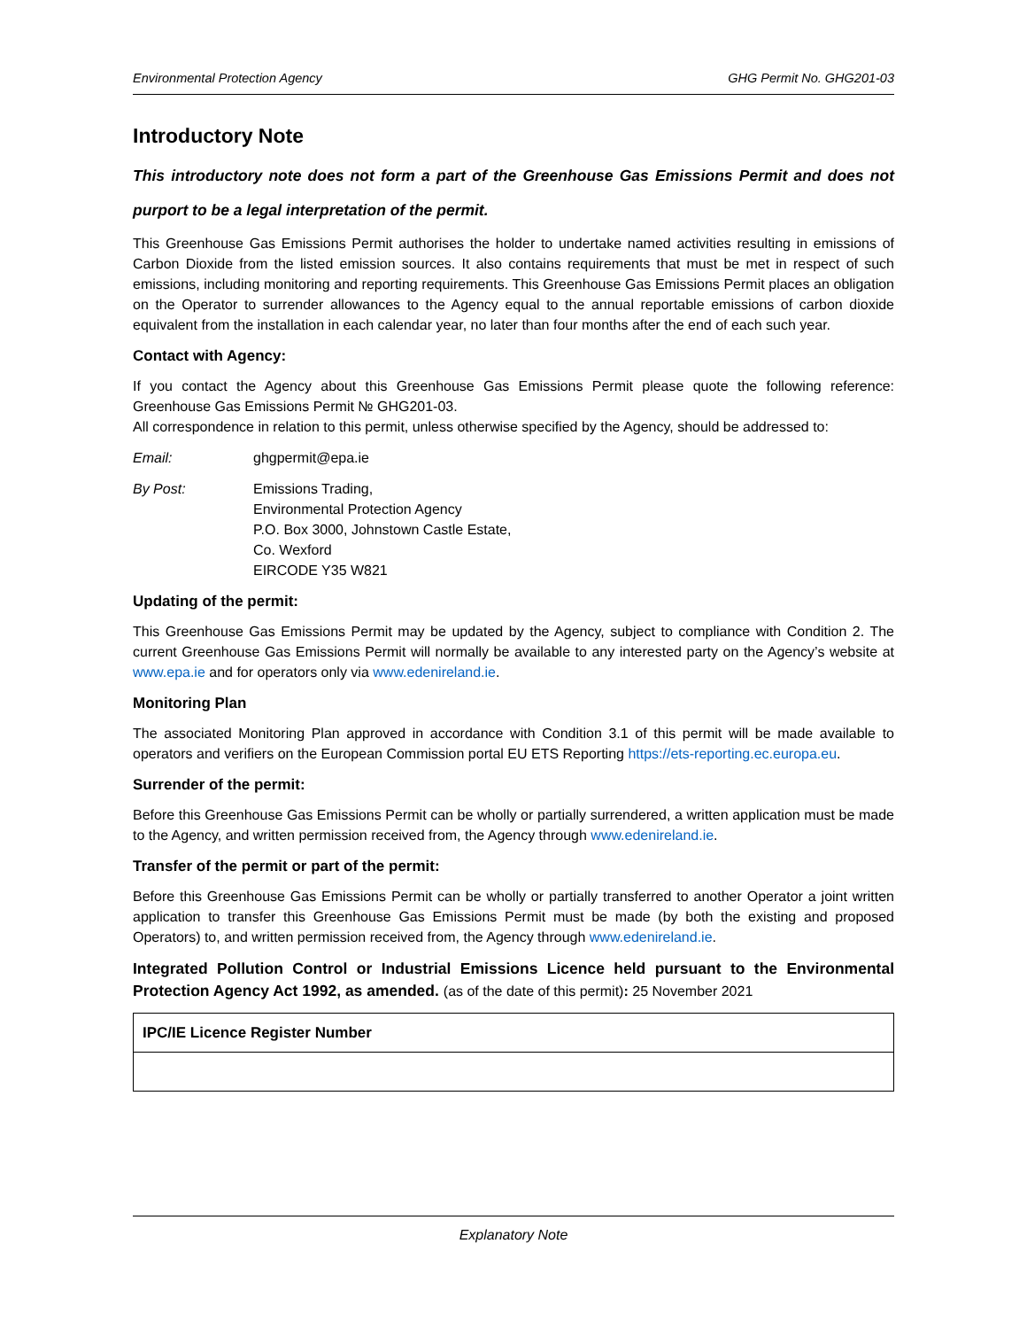Environmental Protection Agency GHG Permit No. GHG201-03
Introductory Note
This introductory note does not form a part of the Greenhouse Gas Emissions Permit and does not purport to be a legal interpretation of the permit.
This Greenhouse Gas Emissions Permit authorises the holder to undertake named activities resulting in emissions of Carbon Dioxide from the listed emission sources. It also contains requirements that must be met in respect of such emissions, including monitoring and reporting requirements. This Greenhouse Gas Emissions Permit places an obligation on the Operator to surrender allowances to the Agency equal to the annual reportable emissions of carbon dioxide equivalent from the installation in each calendar year, no later than four months after the end of each such year.
Contact with Agency:
If you contact the Agency about this Greenhouse Gas Emissions Permit please quote the following reference: Greenhouse Gas Emissions Permit № GHG201-03.
All correspondence in relation to this permit, unless otherwise specified by the Agency, should be addressed to:
Email: ghgpermit@epa.ie
By Post: Emissions Trading,
Environmental Protection Agency
P.O. Box 3000, Johnstown Castle Estate,
Co. Wexford
EIRCODE Y35 W821
Updating of the permit:
This Greenhouse Gas Emissions Permit may be updated by the Agency, subject to compliance with Condition 2. The current Greenhouse Gas Emissions Permit will normally be available to any interested party on the Agency’s website at www.epa.ie and for operators only via www.edenireland.ie.
Monitoring Plan
The associated Monitoring Plan approved in accordance with Condition 3.1 of this permit will be made available to operators and verifiers on the European Commission portal EU ETS Reporting https://ets-reporting.ec.europa.eu.
Surrender of the permit:
Before this Greenhouse Gas Emissions Permit can be wholly or partially surrendered, a written application must be made to the Agency, and written permission received from, the Agency through www.edenireland.ie.
Transfer of the permit or part of the permit:
Before this Greenhouse Gas Emissions Permit can be wholly or partially transferred to another Operator a joint written application to transfer this Greenhouse Gas Emissions Permit must be made (by both the existing and proposed Operators) to, and written permission received from, the Agency through www.edenireland.ie.
Integrated Pollution Control or Industrial Emissions Licence held pursuant to the Environmental Protection Agency Act 1992, as amended. (as of the date of this permit): 25 November 2021
| IPC/IE Licence Register Number |
| --- |
Explanatory Note